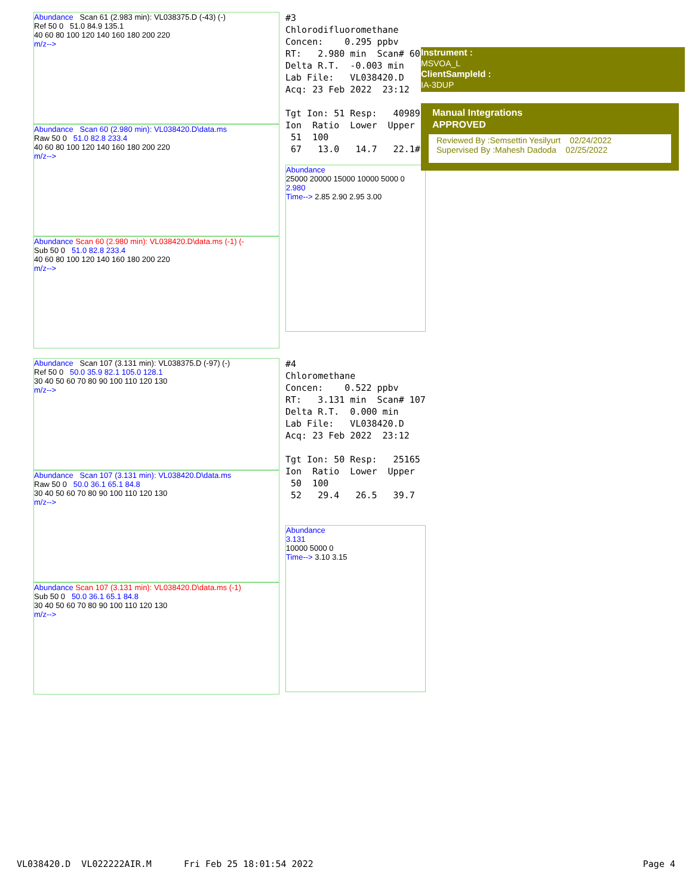Abundance Scan 61 (2.983 min): VL038375.D (-43) (-)
Ref 50 0 51.0 84.9 135.1
40 60 80 100 120 140 160 180 200 220
m/z-->
Abundance Scan 60 (2.980 min): VL038420.D\data.ms
Raw 50 0 51.0 82.8 233.4
40 60 80 100 120 140 160 180 200 220
m/z-->
Abundance Scan 60 (2.980 min): VL038420.D\data.ms (-1) (-
Sub 50 0 51.0 82.8 233.4
40 60 80 100 120 140 160 180 200 220
m/z-->
#3
Chlorodifluoromethane
Concen:    0.295 ppbv
RT:   2.980 min  Scan# 60
Delta R.T.  -0.003 min
Lab File:   VL038420.D
Acq: 23 Feb 2022  23:12

Tgt Ion: 51 Resp:   40989
Ion  Ratio  Lower  Upper
 51  100
 67   13.0   14.7   22.1#
Abundance
25000 20000 15000 10000 5000 0
2.980
Time--> 2.85 2.90 2.95 3.00
Abundance Scan 107 (3.131 min): VL038375.D (-97) (-)
Ref 50 0 50.0 35.9 82.1 105.0 128.1
30 40 50 60 70 80 90 100 110 120 130
m/z-->
Abundance Scan 107 (3.131 min): VL038420.D\data.ms
Raw 50 0 50.0 36.1 65.1 84.8
30 40 50 60 70 80 90 100 110 120 130
m/z-->
Abundance Scan 107 (3.131 min): VL038420.D\data.ms (-1)
Sub 50 0 50.0 36.1 65.1 84.8
30 40 50 60 70 80 90 100 110 120 130
m/z-->
#4
Chloromethane
Concen:    0.522 ppbv
RT:   3.131 min  Scan# 107
Delta R.T.  0.000 min
Lab File:   VL038420.D
Acq: 23 Feb 2022  23:12

Tgt Ion: 50 Resp:   25165
Ion  Ratio  Lower  Upper
 50  100
 52   29.4   26.5   39.7
Abundance
3.131
10000 5000 0
Time--> 3.10 3.15
Instrument :
MSVOA_L
ClientSampleId :
IA-3DUP
Manual Integrations
APPROVED
Reviewed By :Semsettin Yesilyurt 02/24/2022
Supervised By :Mahesh Dadoda 02/25/2022
VL038420.D VL022222AIR.M Fri Feb 25 18:01:54 2022 Page 4